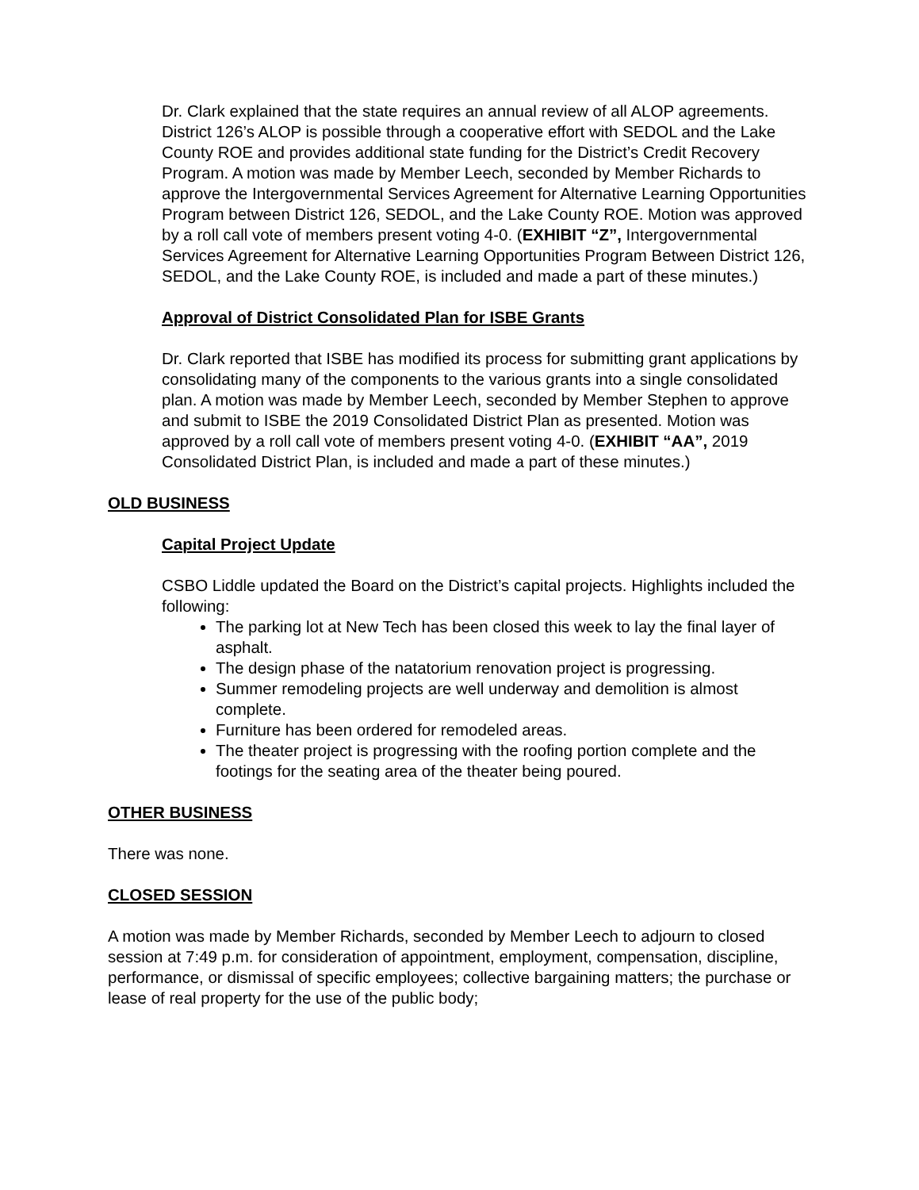Dr. Clark explained that the state requires an annual review of all ALOP agreements. District 126’s ALOP is possible through a cooperative effort with SEDOL and the Lake County ROE and provides additional state funding for the District’s Credit Recovery Program. A motion was made by Member Leech, seconded by Member Richards to approve the Intergovernmental Services Agreement for Alternative Learning Opportunities Program between District 126, SEDOL, and the Lake County ROE. Motion was approved by a roll call vote of members present voting 4-0. (EXHIBIT “Z”, Intergovernmental Services Agreement for Alternative Learning Opportunities Program Between District 126, SEDOL, and the Lake County ROE, is included and made a part of these minutes.)
Approval of District Consolidated Plan for ISBE Grants
Dr. Clark reported that ISBE has modified its process for submitting grant applications by consolidating many of the components to the various grants into a single consolidated plan. A motion was made by Member Leech, seconded by Member Stephen to approve and submit to ISBE the 2019 Consolidated District Plan as presented. Motion was approved by a roll call vote of members present voting 4-0. (EXHIBIT “AA”, 2019 Consolidated District Plan, is included and made a part of these minutes.)
OLD BUSINESS
Capital Project Update
CSBO Liddle updated the Board on the District’s capital projects. Highlights included the following:
The parking lot at New Tech has been closed this week to lay the final layer of asphalt.
The design phase of the natatorium renovation project is progressing.
Summer remodeling projects are well underway and demolition is almost complete.
Furniture has been ordered for remodeled areas.
The theater project is progressing with the roofing portion complete and the footings for the seating area of the theater being poured.
OTHER BUSINESS
There was none.
CLOSED SESSION
A motion was made by Member Richards, seconded by Member Leech to adjourn to closed session at 7:49 p.m. for consideration of appointment, employment, compensation, discipline, performance, or dismissal of specific employees; collective bargaining matters; the purchase or lease of real property for the use of the public body;